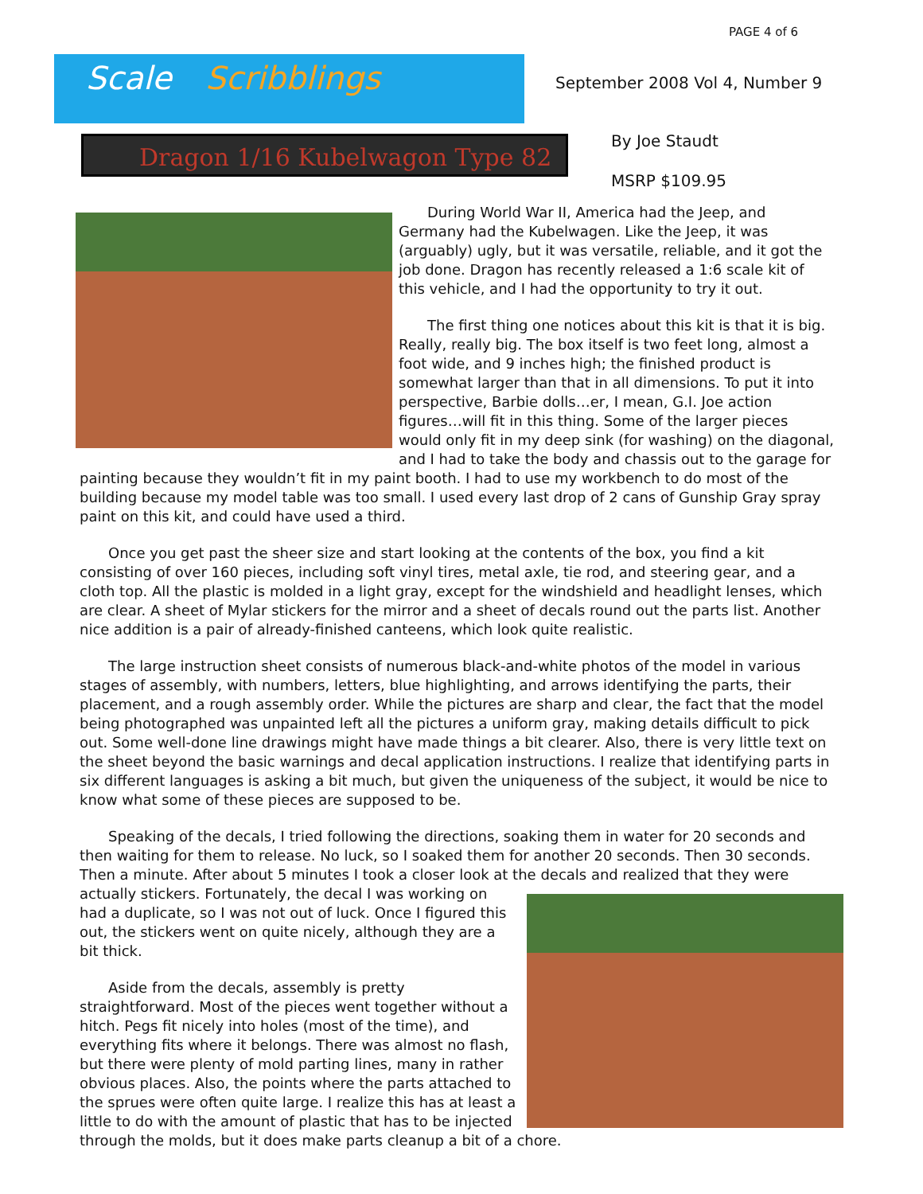PAGE 4 of 6
Scale Scribblings
September 2008 Vol 4, Number 9
Dragon 1/16 Kubelwagon Type 82
By Joe Staudt
MSRP $109.95
During World War II, America had the Jeep, and Germany had the Kubelwagen. Like the Jeep, it was (arguably) ugly, but it was versatile, reliable, and it got the job done. Dragon has recently released a 1:6 scale kit of this vehicle, and I had the opportunity to try it out.
The first thing one notices about this kit is that it is big. Really, really big. The box itself is two feet long, almost a foot wide, and 9 inches high; the finished product is somewhat larger than that in all dimensions. To put it into perspective, Barbie dolls…er, I mean, G.I. Joe action figures…will fit in this thing. Some of the larger pieces would only fit in my deep sink (for washing) on the diagonal, and I had to take the body and chassis out to the garage for painting because they wouldn’t fit in my paint booth. I had to use my workbench to do most of the building because my model table was too small. I used every last drop of 2 cans of Gunship Gray spray paint on this kit, and could have used a third.
Once you get past the sheer size and start looking at the contents of the box, you find a kit consisting of over 160 pieces, including soft vinyl tires, metal axle, tie rod, and steering gear, and a cloth top. All the plastic is molded in a light gray, except for the windshield and headlight lenses, which are clear. A sheet of Mylar stickers for the mirror and a sheet of decals round out the parts list. Another nice addition is a pair of already-finished canteens, which look quite realistic.
The large instruction sheet consists of numerous black-and-white photos of the model in various stages of assembly, with numbers, letters, blue highlighting, and arrows identifying the parts, their placement, and a rough assembly order. While the pictures are sharp and clear, the fact that the model being photographed was unpainted left all the pictures a uniform gray, making details difficult to pick out. Some well-done line drawings might have made things a bit clearer. Also, there is very little text on the sheet beyond the basic warnings and decal application instructions. I realize that identifying parts in six different languages is asking a bit much, but given the uniqueness of the subject, it would be nice to know what some of these pieces are supposed to be.
Speaking of the decals, I tried following the directions, soaking them in water for 20 seconds and then waiting for them to release. No luck, so I soaked them for another 20 seconds. Then 30 seconds. Then a minute. After about 5 minutes I took a closer look at the decals and realized that they were actually stickers. Fortunately, the decal I was working on had a duplicate, so I was not out of luck. Once I figured this out, the stickers went on quite nicely, although they are a bit thick.
Aside from the decals, assembly is pretty straightforward. Most of the pieces went together without a hitch. Pegs fit nicely into holes (most of the time), and everything fits where it belongs. There was almost no flash, but there were plenty of mold parting lines, many in rather obvious places. Also, the points where the parts attached to the sprues were often quite large. I realize this has at least a little to do with the amount of plastic that has to be injected through the molds, but it does make parts cleanup a bit of a chore.